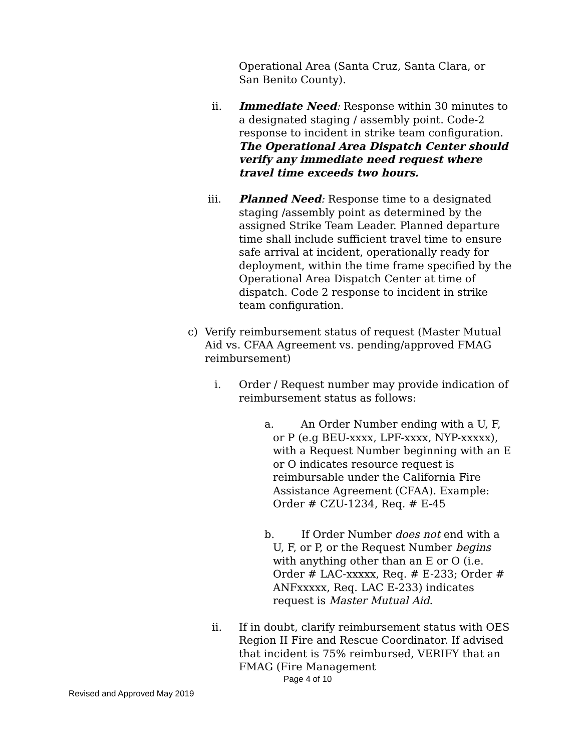Operational Area (Santa Cruz, Santa Clara, or San Benito County).
ii. Immediate Need: Response within 30 minutes to a designated staging / assembly point. Code-2 response to incident in strike team configuration. The Operational Area Dispatch Center should verify any immediate need request where travel time exceeds two hours.
iii. Planned Need: Response time to a designated staging /assembly point as determined by the assigned Strike Team Leader. Planned departure time shall include sufficient travel time to ensure safe arrival at incident, operationally ready for deployment, within the time frame specified by the Operational Area Dispatch Center at time of dispatch. Code 2 response to incident in strike team configuration.
c) Verify reimbursement status of request (Master Mutual Aid vs. CFAA Agreement vs. pending/approved FMAG reimbursement)
i. Order / Request number may provide indication of reimbursement status as follows:
a. An Order Number ending with a U, F, or P (e.g BEU-xxxx, LPF-xxxx, NYP-xxxxx), with a Request Number beginning with an E or O indicates resource request is reimbursable under the California Fire Assistance Agreement (CFAA). Example: Order # CZU-1234, Req. # E-45
b. If Order Number does not end with a U, F, or P, or the Request Number begins with anything other than an E or O (i.e. Order # LAC-xxxxx, Req. # E-233; Order # ANFxxxxx, Req. LAC E-233) indicates request is Master Mutual Aid.
ii. If in doubt, clarify reimbursement status with OES Region II Fire and Rescue Coordinator. If advised that incident is 75% reimbursed, VERIFY that an FMAG (Fire Management
Page 4 of 10
Revised and Approved May 2019